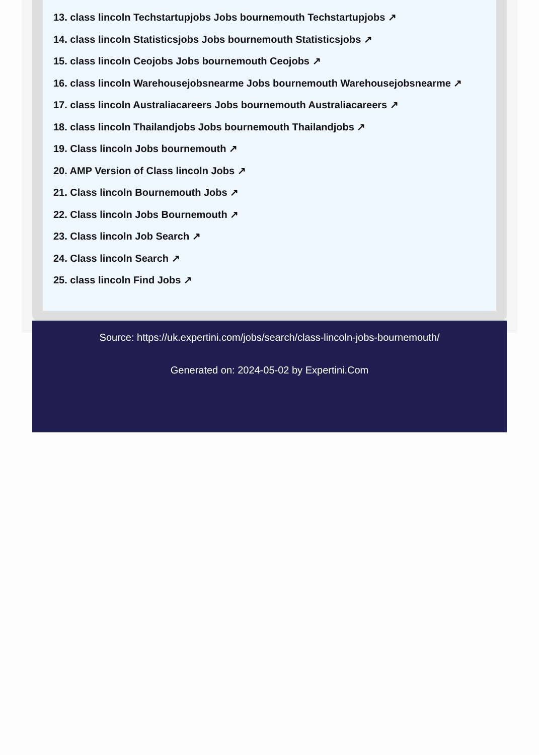13. class lincoln Techstartupjobs Jobs bournemouth Techstartupjobs ↗
14. class lincoln Statisticsjobs Jobs bournemouth Statisticsjobs ↗
15. class lincoln Ceojobs Jobs bournemouth Ceojobs ↗
16. class lincoln Warehousejobsnearme Jobs bournemouth Warehousejobsnearme ↗
17. class lincoln Australiacareers Jobs bournemouth Australiacareers ↗
18. class lincoln Thailandjobs Jobs bournemouth Thailandjobs ↗
19. Class lincoln Jobs bournemouth ↗
20. AMP Version of Class lincoln Jobs ↗
21. Class lincoln Bournemouth Jobs ↗
22. Class lincoln Jobs Bournemouth ↗
23. Class lincoln Job Search ↗
24. Class lincoln Search ↗
25. class lincoln Find Jobs ↗
Source: https://uk.expertini.com/jobs/search/class-lincoln-jobs-bournemouth/
Generated on: 2024-05-02 by Expertini.Com